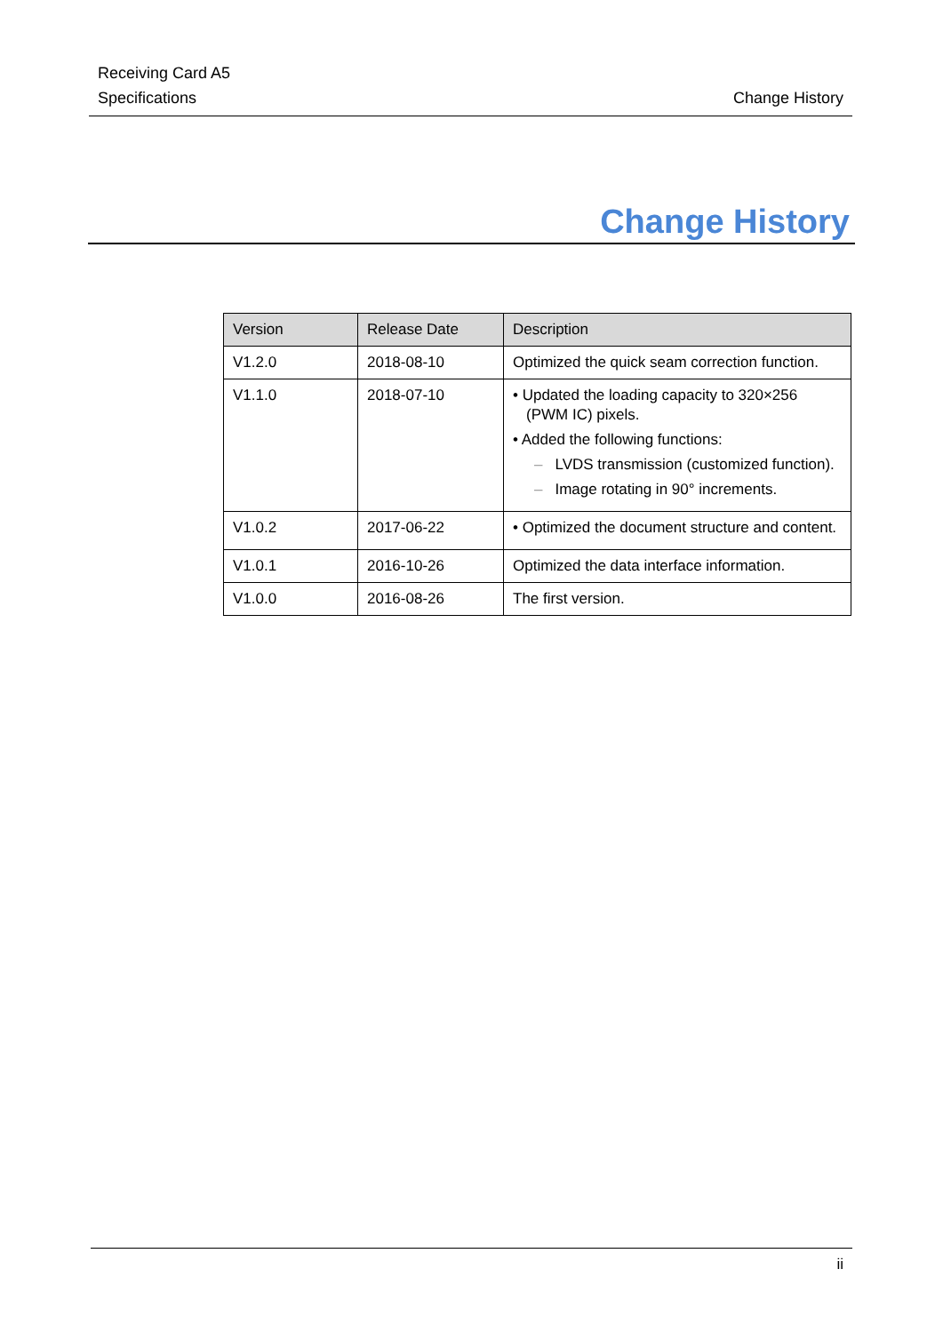Receiving Card A5
Specifications
Change History
Change History
| Version | Release Date | Description |
| --- | --- | --- |
| V1.2.0 | 2018-08-10 | Optimized the quick seam correction function. |
| V1.1.0 | 2018-07-10 | • Updated the loading capacity to 320×256 (PWM IC) pixels. • Added the following functions: – LVDS transmission (customized function). – Image rotating in 90° increments. |
| V1.0.2 | 2017-06-22 | • Optimized the document structure and content. |
| V1.0.1 | 2016-10-26 | Optimized the data interface information. |
| V1.0.0 | 2016-08-26 | The first version. |
ii